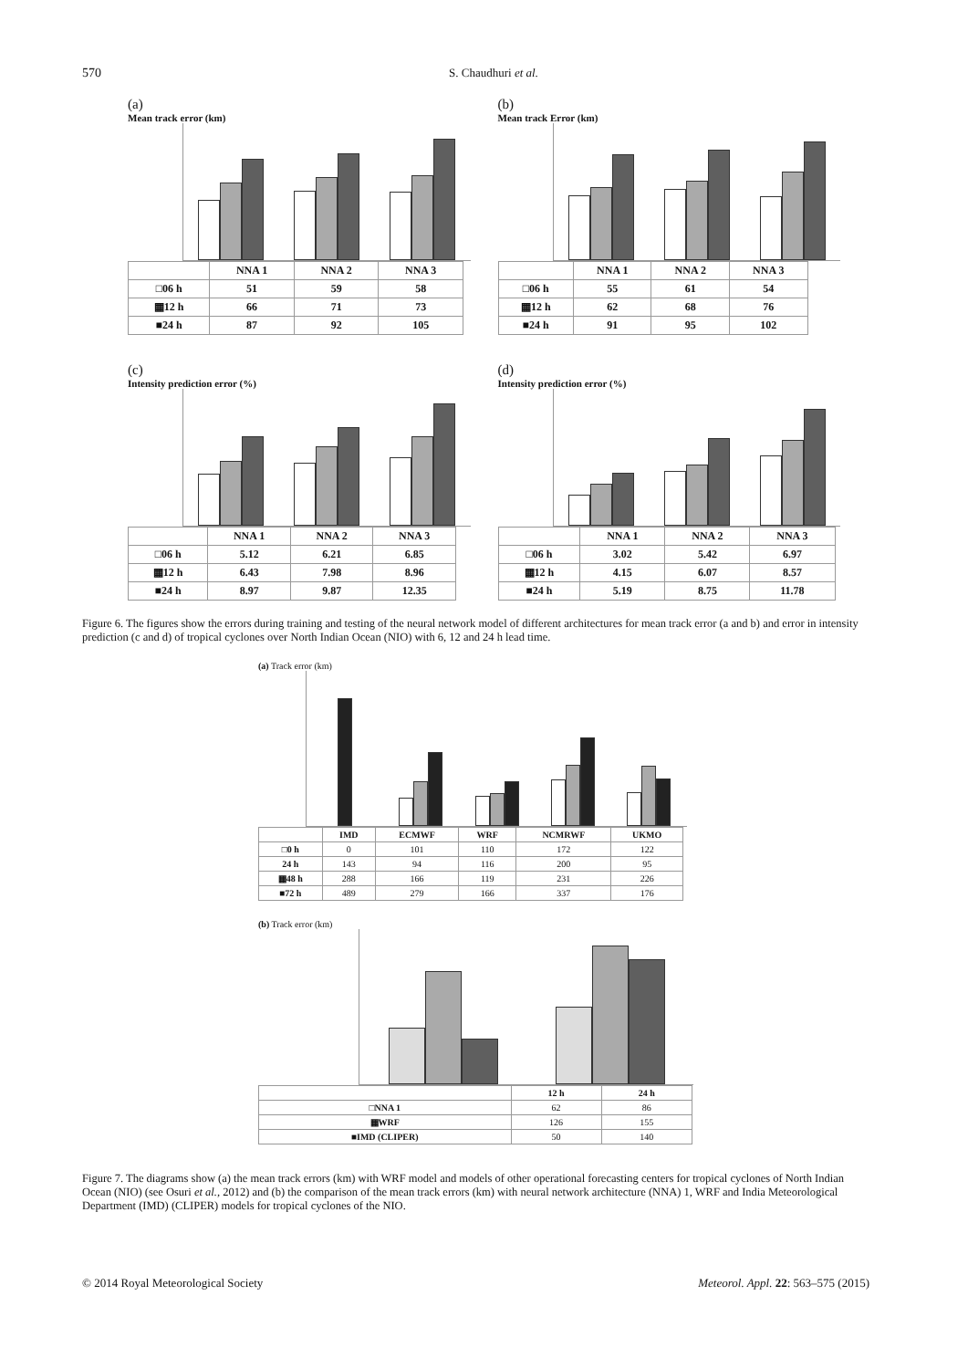570 S. Chaudhuri et al.
(a)
Mean track error (km)
| | NNA 1 | NNA 2 | NNA 3 |
| --- | --- | --- | --- |
| □06 h | 51 | 59 | 58 |
| ▦12 h | 66 | 71 | 73 |
| ■24 h | 87 | 92 | 105 |
(b)
Mean track Error (km)
| | NNA 1 | NNA 2 | NNA 3 |
| --- | --- | --- | --- |
| □06 h | 55 | 61 | 54 |
| ▦12 h | 62 | 68 | 76 |
| ■24 h | 91 | 95 | 102 |
(c)
Intensity prediction error (%)
| | NNA 1 | NNA 2 | NNA 3 |
| --- | --- | --- | --- |
| □06 h | 5.12 | 6.21 | 6.85 |
| ▦12 h | 6.43 | 7.98 | 8.96 |
| ■24 h | 8.97 | 9.87 | 12.35 |
(d)
Intensity prediction error (%)
| | NNA 1 | NNA 2 | NNA 3 |
| --- | --- | --- | --- |
| □06 h | 3.02 | 5.42 | 6.97 |
| ▦12 h | 4.15 | 6.07 | 8.57 |
| ■24 h | 5.19 | 8.75 | 11.78 |
Figure 6. The figures show the errors during training and testing of the neural network model of different architectures for mean track error (a and b) and error in intensity prediction (c and d) of tropical cyclones over North Indian Ocean (NIO) with 6, 12 and 24 h lead time.
(a) Track error (km)
| | IMD | ECMWF | WRF | NCMRWF | UKMO |
| --- | --- | --- | --- | --- | --- |
| □0 h | 0 | 101 | 110 | 172 | 122 |
| 24 h | 143 | 94 | 116 | 200 | 95 |
| ▦48 h | 288 | 166 | 119 | 231 | 226 |
| ■72 h | 489 | 279 | 166 | 337 | 176 |
(b) Track error (km)
| | 12 h | 24 h |
| --- | --- | --- |
| □NNA 1 | 62 | 86 |
| ▦WRF | 126 | 155 |
| ■IMD (CLIPER) | 50 | 140 |
Figure 7. The diagrams show (a) the mean track errors (km) with WRF model and models of other operational forecasting centers for tropical cyclones of North Indian Ocean (NIO) (see Osuri et al., 2012) and (b) the comparison of the mean track errors (km) with neural network architecture (NNA) 1, WRF and India Meteorological Department (IMD) (CLIPER) models for tropical cyclones of the NIO.
© 2014 Royal Meteorological Society Meteorol. Appl. 22: 563–575 (2015)